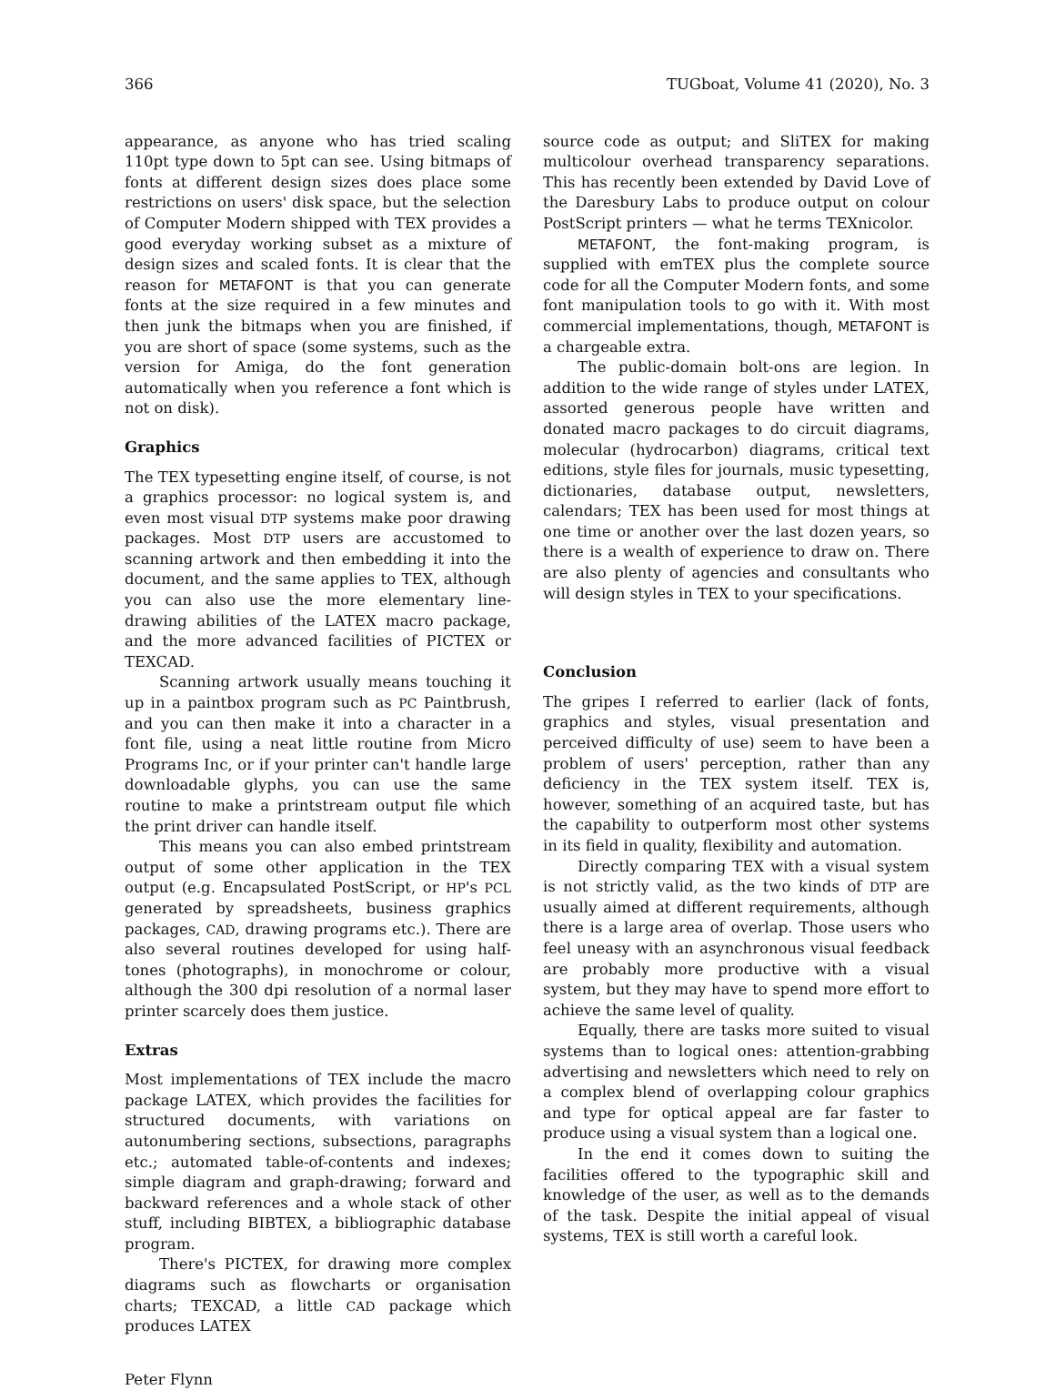366 TUGboat, Volume 41 (2020), No. 3
appearance, as anyone who has tried scaling 110pt type down to 5pt can see. Using bitmaps of fonts at different design sizes does place some restrictions on users' disk space, but the selection of Computer Modern shipped with TEX provides a good everyday working subset as a mixture of design sizes and scaled fonts. It is clear that the reason for METAFONT is that you can generate fonts at the size required in a few minutes and then junk the bitmaps when you are finished, if you are short of space (some systems, such as the version for Amiga, do the font generation automatically when you reference a font which is not on disk).
Graphics
The TEX typesetting engine itself, of course, is not a graphics processor: no logical system is, and even most visual DTP systems make poor drawing packages. Most DTP users are accustomed to scanning artwork and then embedding it into the document, and the same applies to TEX, although you can also use the more elementary line-drawing abilities of the LATEX macro package, and the more advanced facilities of PICTEX or TEXCAD.
Scanning artwork usually means touching it up in a paintbox program such as PC Paintbrush, and you can then make it into a character in a font file, using a neat little routine from Micro Programs Inc, or if your printer can't handle large downloadable glyphs, you can use the same routine to make a printstream output file which the print driver can handle itself.
This means you can also embed printstream output of some other application in the TEX output (e.g. Encapsulated PostScript, or HP's PCL generated by spreadsheets, business graphics packages, CAD, drawing programs etc.). There are also several routines developed for using half-tones (photographs), in monochrome or colour, although the 300 dpi resolution of a normal laser printer scarcely does them justice.
Extras
Most implementations of TEX include the macro package LATEX, which provides the facilities for structured documents, with variations on autonumbering sections, subsections, paragraphs etc.; automated table-of-contents and indexes; simple diagram and graph-drawing; forward and backward references and a whole stack of other stuff, including BIBTEX, a bibliographic database program.
There's PICTEX, for drawing more complex diagrams such as flowcharts or organisation charts; TEXCAD, a little CAD package which produces LATEX
source code as output; and SliTEX for making multicolour overhead transparency separations. This has recently been extended by David Love of the Daresbury Labs to produce output on colour PostScript printers — what he terms TEXnicolor.
METAFONT, the font-making program, is supplied with emTEX plus the complete source code for all the Computer Modern fonts, and some font manipulation tools to go with it. With most commercial implementations, though, METAFONT is a chargeable extra.
The public-domain bolt-ons are legion. In addition to the wide range of styles under LATEX, assorted generous people have written and donated macro packages to do circuit diagrams, molecular (hydrocarbon) diagrams, critical text editions, style files for journals, music typesetting, dictionaries, database output, newsletters, calendars; TEX has been used for most things at one time or another over the last dozen years, so there is a wealth of experience to draw on. There are also plenty of agencies and consultants who will design styles in TEX to your specifications.
Conclusion
The gripes I referred to earlier (lack of fonts, graphics and styles, visual presentation and perceived difficulty of use) seem to have been a problem of users' perception, rather than any deficiency in the TEX system itself. TEX is, however, something of an acquired taste, but has the capability to outperform most other systems in its field in quality, flexibility and automation.
Directly comparing TEX with a visual system is not strictly valid, as the two kinds of DTP are usually aimed at different requirements, although there is a large area of overlap. Those users who feel uneasy with an asynchronous visual feedback are probably more productive with a visual system, but they may have to spend more effort to achieve the same level of quality.
Equally, there are tasks more suited to visual systems than to logical ones: attention-grabbing advertising and newsletters which need to rely on a complex blend of overlapping colour graphics and type for optical appeal are far faster to produce using a visual system than a logical one.
In the end it comes down to suiting the facilities offered to the typographic skill and knowledge of the user, as well as to the demands of the task. Despite the initial appeal of visual systems, TEX is still worth a careful look.
Peter Flynn